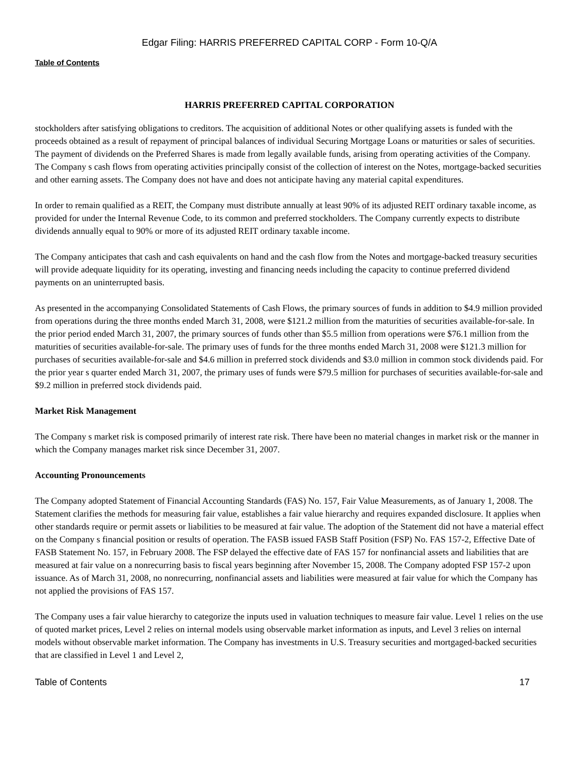Edgar Filing: HARRIS PREFERRED CAPITAL CORP - Form 10-Q/A
Table of Contents
HARRIS PREFERRED CAPITAL CORPORATION
stockholders after satisfying obligations to creditors. The acquisition of additional Notes or other qualifying assets is funded with the proceeds obtained as a result of repayment of principal balances of individual Securing Mortgage Loans or maturities or sales of securities. The payment of dividends on the Preferred Shares is made from legally available funds, arising from operating activities of the Company. The Company s cash flows from operating activities principally consist of the collection of interest on the Notes, mortgage-backed securities and other earning assets. The Company does not have and does not anticipate having any material capital expenditures.
In order to remain qualified as a REIT, the Company must distribute annually at least 90% of its adjusted REIT ordinary taxable income, as provided for under the Internal Revenue Code, to its common and preferred stockholders. The Company currently expects to distribute dividends annually equal to 90% or more of its adjusted REIT ordinary taxable income.
The Company anticipates that cash and cash equivalents on hand and the cash flow from the Notes and mortgage-backed treasury securities will provide adequate liquidity for its operating, investing and financing needs including the capacity to continue preferred dividend payments on an uninterrupted basis.
As presented in the accompanying Consolidated Statements of Cash Flows, the primary sources of funds in addition to $4.9 million provided from operations during the three months ended March 31, 2008, were $121.2 million from the maturities of securities available-for-sale. In the prior period ended March 31, 2007, the primary sources of funds other than $5.5 million from operations were $76.1 million from the maturities of securities available-for-sale. The primary uses of funds for the three months ended March 31, 2008 were $121.3 million for purchases of securities available-for-sale and $4.6 million in preferred stock dividends and $3.0 million in common stock dividends paid. For the prior year s quarter ended March 31, 2007, the primary uses of funds were $79.5 million for purchases of securities available-for-sale and $9.2 million in preferred stock dividends paid.
Market Risk Management
The Company s market risk is composed primarily of interest rate risk. There have been no material changes in market risk or the manner in which the Company manages market risk since December 31, 2007.
Accounting Pronouncements
The Company adopted Statement of Financial Accounting Standards (FAS) No. 157, Fair Value Measurements, as of January 1, 2008. The Statement clarifies the methods for measuring fair value, establishes a fair value hierarchy and requires expanded disclosure. It applies when other standards require or permit assets or liabilities to be measured at fair value. The adoption of the Statement did not have a material effect on the Company s financial position or results of operation. The FASB issued FASB Staff Position (FSP) No. FAS 157-2, Effective Date of FASB Statement No. 157, in February 2008. The FSP delayed the effective date of FAS 157 for nonfinancial assets and liabilities that are measured at fair value on a nonrecurring basis to fiscal years beginning after November 15, 2008. The Company adopted FSP 157-2 upon issuance. As of March 31, 2008, no nonrecurring, nonfinancial assets and liabilities were measured at fair value for which the Company has not applied the provisions of FAS 157.
The Company uses a fair value hierarchy to categorize the inputs used in valuation techniques to measure fair value. Level 1 relies on the use of quoted market prices, Level 2 relies on internal models using observable market information as inputs, and Level 3 relies on internal models without observable market information. The Company has investments in U.S. Treasury securities and mortgaged-backed securities that are classified in Level 1 and Level 2,
Table of Contents 17